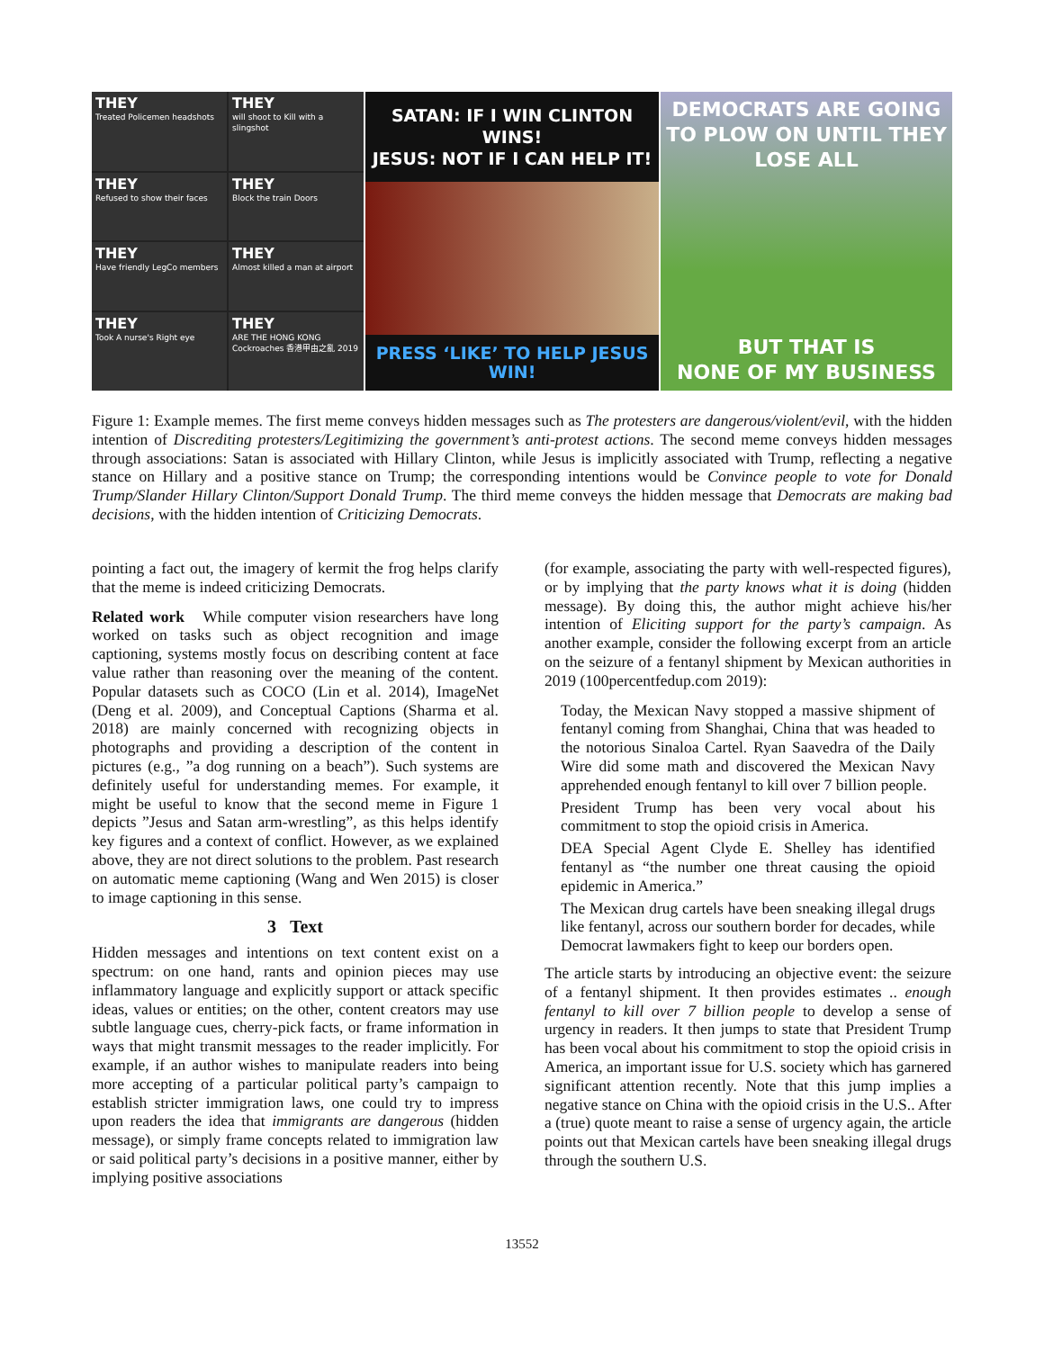THEY
Treated Policemen headshots
THEY
will shoot to Kill with a slingshot
THEY
Refused to show their faces
THEY
Block the train Doors
THEY
Have friendly LegCo members
THEY
Almost killed a man at airport
THEY
Took A nurse's Right eye
THEY
ARE THE HONG KONG Cockroaches 香港甲由之亂 2019
SATAN: IF I WIN CLINTON WINS!
JESUS: NOT IF I CAN HELP IT!
PRESS ‘LIKE’ TO HELP JESUS WIN!
DEMOCRATS ARE GOING TO PLOW ON UNTIL THEY LOSE ALL
BUT THAT IS
NONE OF MY BUSINESS
Figure 1: Example memes. The first meme conveys hidden messages such as The protesters are dangerous/violent/evil, with the hidden intention of Discrediting protesters/Legitimizing the government’s anti-protest actions. The second meme conveys hidden messages through associations: Satan is associated with Hillary Clinton, while Jesus is implicitly associated with Trump, reflecting a negative stance on Hillary and a positive stance on Trump; the corresponding intentions would be Convince people to vote for Donald Trump/Slander Hillary Clinton/Support Donald Trump. The third meme conveys the hidden message that Democrats are making bad decisions, with the hidden intention of Criticizing Democrats.
pointing a fact out, the imagery of kermit the frog helps clarify that the meme is indeed criticizing Democrats.
Related work While computer vision researchers have long worked on tasks such as object recognition and image captioning, systems mostly focus on describing content at face value rather than reasoning over the meaning of the content. Popular datasets such as COCO (Lin et al. 2014), ImageNet (Deng et al. 2009), and Conceptual Captions (Sharma et al. 2018) are mainly concerned with recognizing objects in photographs and providing a description of the content in pictures (e.g., ”a dog running on a beach”). Such systems are definitely useful for understanding memes. For example, it might be useful to know that the second meme in Figure 1 depicts ”Jesus and Satan arm-wrestling”, as this helps identify key figures and a context of conflict. However, as we explained above, they are not direct solutions to the problem. Past research on automatic meme captioning (Wang and Wen 2015) is closer to image captioning in this sense.
3 Text
Hidden messages and intentions on text content exist on a spectrum: on one hand, rants and opinion pieces may use inflammatory language and explicitly support or attack specific ideas, values or entities; on the other, content creators may use subtle language cues, cherry-pick facts, or frame information in ways that might transmit messages to the reader implicitly. For example, if an author wishes to manipulate readers into being more accepting of a particular political party’s campaign to establish stricter immigration laws, one could try to impress upon readers the idea that immigrants are dangerous (hidden message), or simply frame concepts related to immigration law or said political party’s decisions in a positive manner, either by implying positive associations
(for example, associating the party with well-respected figures), or by implying that the party knows what it is doing (hidden message). By doing this, the author might achieve his/her intention of Eliciting support for the party’s campaign. As another example, consider the following excerpt from an article on the seizure of a fentanyl shipment by Mexican authorities in 2019 (100percentfedup.com 2019):
Today, the Mexican Navy stopped a massive shipment of fentanyl coming from Shanghai, China that was headed to the notorious Sinaloa Cartel. Ryan Saavedra of the Daily Wire did some math and discovered the Mexican Navy apprehended enough fentanyl to kill over 7 billion people.
President Trump has been very vocal about his commitment to stop the opioid crisis in America.
DEA Special Agent Clyde E. Shelley has identified fentanyl as “the number one threat causing the opioid epidemic in America.”
The Mexican drug cartels have been sneaking illegal drugs like fentanyl, across our southern border for decades, while Democrat lawmakers fight to keep our borders open.
The article starts by introducing an objective event: the seizure of a fentanyl shipment. It then provides estimates .. enough fentanyl to kill over 7 billion people to develop a sense of urgency in readers. It then jumps to state that President Trump has been vocal about his commitment to stop the opioid crisis in America, an important issue for U.S. society which has garnered significant attention recently. Note that this jump implies a negative stance on China with the opioid crisis in the U.S.. After a (true) quote meant to raise a sense of urgency again, the article points out that Mexican cartels have been sneaking illegal drugs through the southern U.S.
13552